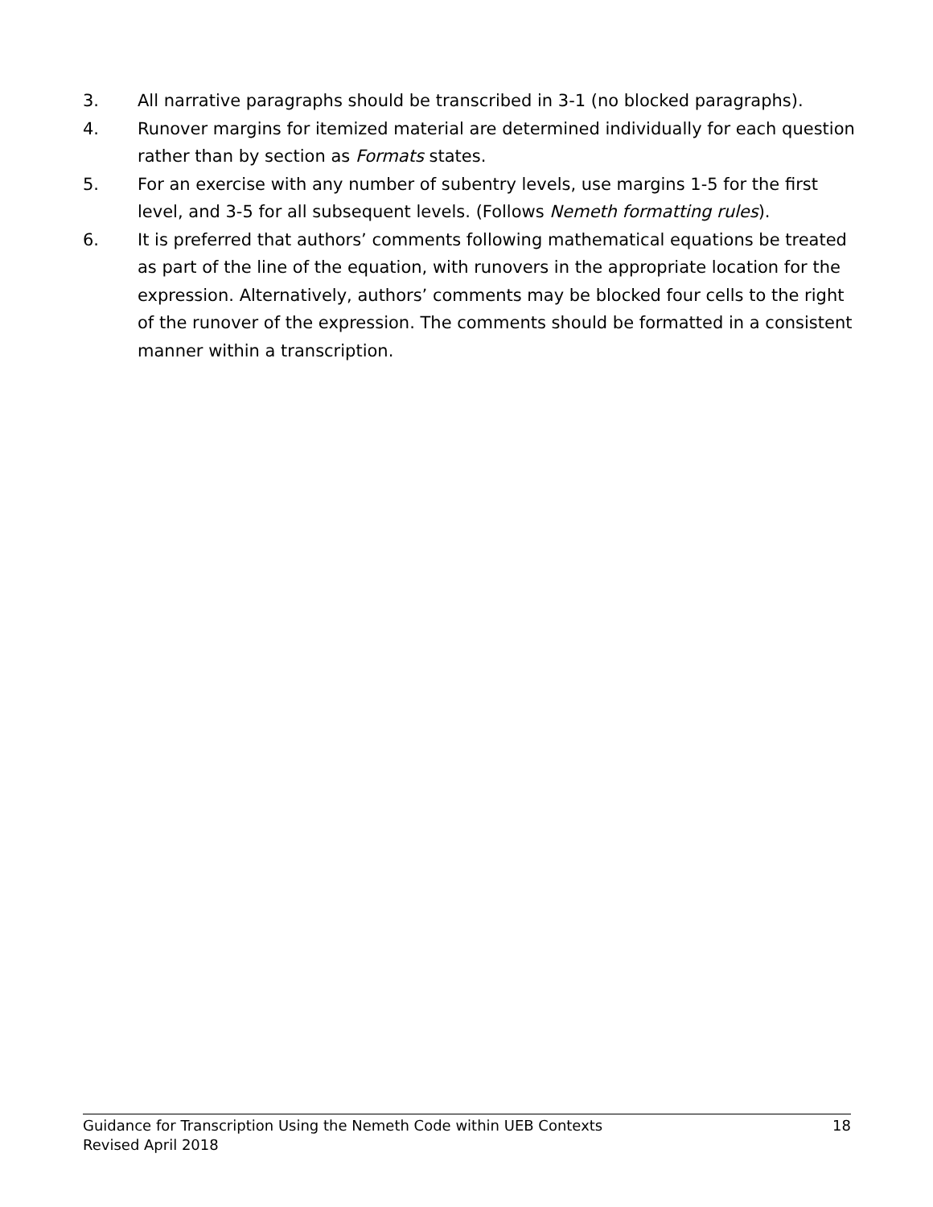3. All narrative paragraphs should be transcribed in 3-1 (no blocked paragraphs).
4. Runover margins for itemized material are determined individually for each question rather than by section as Formats states.
5. For an exercise with any number of subentry levels, use margins 1-5 for the first level, and 3-5 for all subsequent levels. (Follows Nemeth formatting rules).
6. It is preferred that authors’ comments following mathematical equations be treated as part of the line of the equation, with runovers in the appropriate location for the expression. Alternatively, authors’ comments may be blocked four cells to the right of the runover of the expression. The comments should be formatted in a consistent manner within a transcription.
Guidance for Transcription Using the Nemeth Code within UEB Contexts 18
Revised April 2018